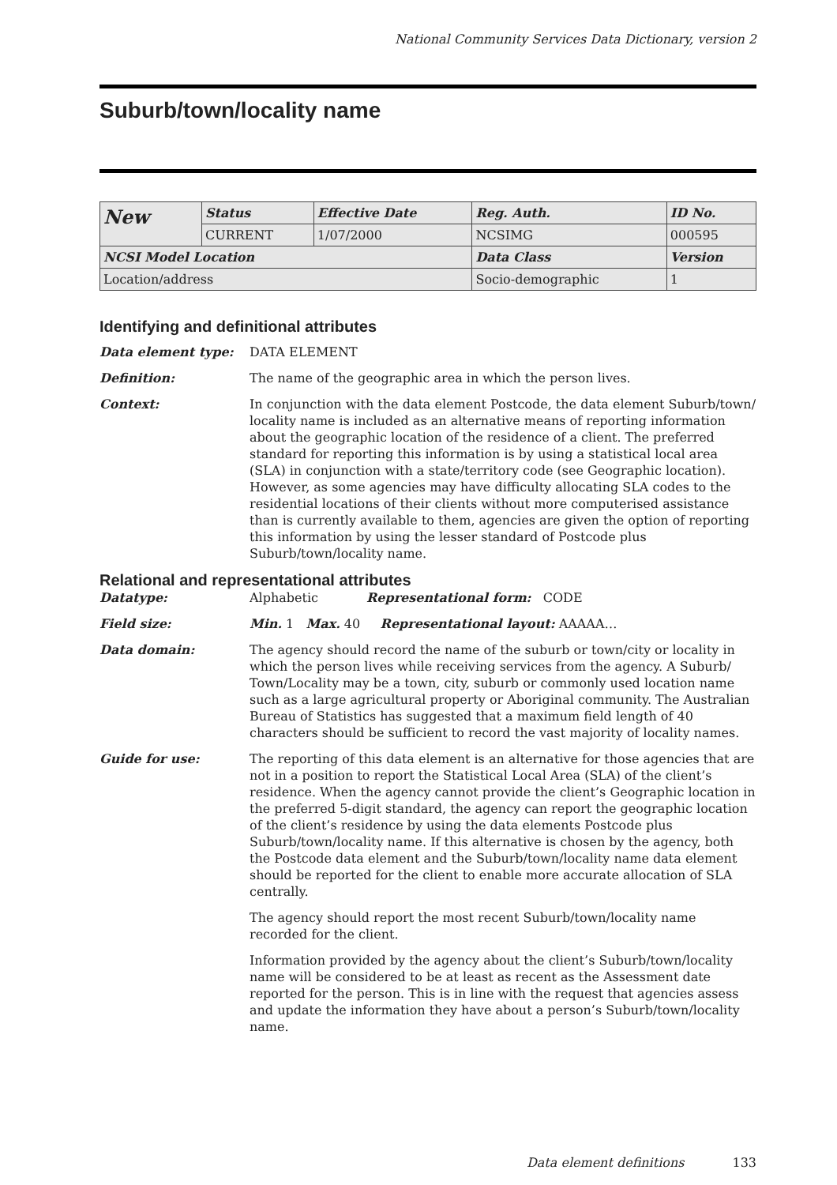National Community Services Data Dictionary, version 2
Suburb/town/locality name
| New | Status | Effective Date | Reg. Auth. | ID No. |
| | CURRENT | 1/07/2000 | NCSIMG | 000595 |
| NCSI Model Location | | | Data Class | Version |
| Location/address | | | Socio-demographic | 1 |
Identifying and definitional attributes
Data element type: DATA ELEMENT
Definition: The name of the geographic area in which the person lives.
Context: In conjunction with the data element Postcode, the data element Suburb/town/ locality name is included as an alternative means of reporting information about the geographic location of the residence of a client. The preferred standard for reporting this information is by using a statistical local area (SLA) in conjunction with a state/territory code (see Geographic location). However, as some agencies may have difficulty allocating SLA codes to the residential locations of their clients without more computerised assistance than is currently available to them, agencies are given the option of reporting this information by using the lesser standard of Postcode plus Suburb/town/locality name.
Relational and representational attributes
Datatype: Alphabetic Representational form: CODE
Field size: Min. 1 Max. 40 Representational layout: AAAAA…
Data domain: The agency should record the name of the suburb or town/city or locality in which the person lives while receiving services from the agency. A Suburb/ Town/Locality may be a town, city, suburb or commonly used location name such as a large agricultural property or Aboriginal community. The Australian Bureau of Statistics has suggested that a maximum field length of 40 characters should be sufficient to record the vast majority of locality names.
Guide for use: The reporting of this data element is an alternative for those agencies that are not in a position to report the Statistical Local Area (SLA) of the client’s residence. When the agency cannot provide the client’s Geographic location in the preferred 5-digit standard, the agency can report the geographic location of the client’s residence by using the data elements Postcode plus Suburb/town/locality name. If this alternative is chosen by the agency, both the Postcode data element and the Suburb/town/locality name data element should be reported for the client to enable more accurate allocation of SLA centrally.
The agency should report the most recent Suburb/town/locality name recorded for the client.
Information provided by the agency about the client’s Suburb/town/locality name will be considered to be at least as recent as the Assessment date reported for the person. This is in line with the request that agencies assess and update the information they have about a person’s Suburb/town/locality name.
Data element definitions 133